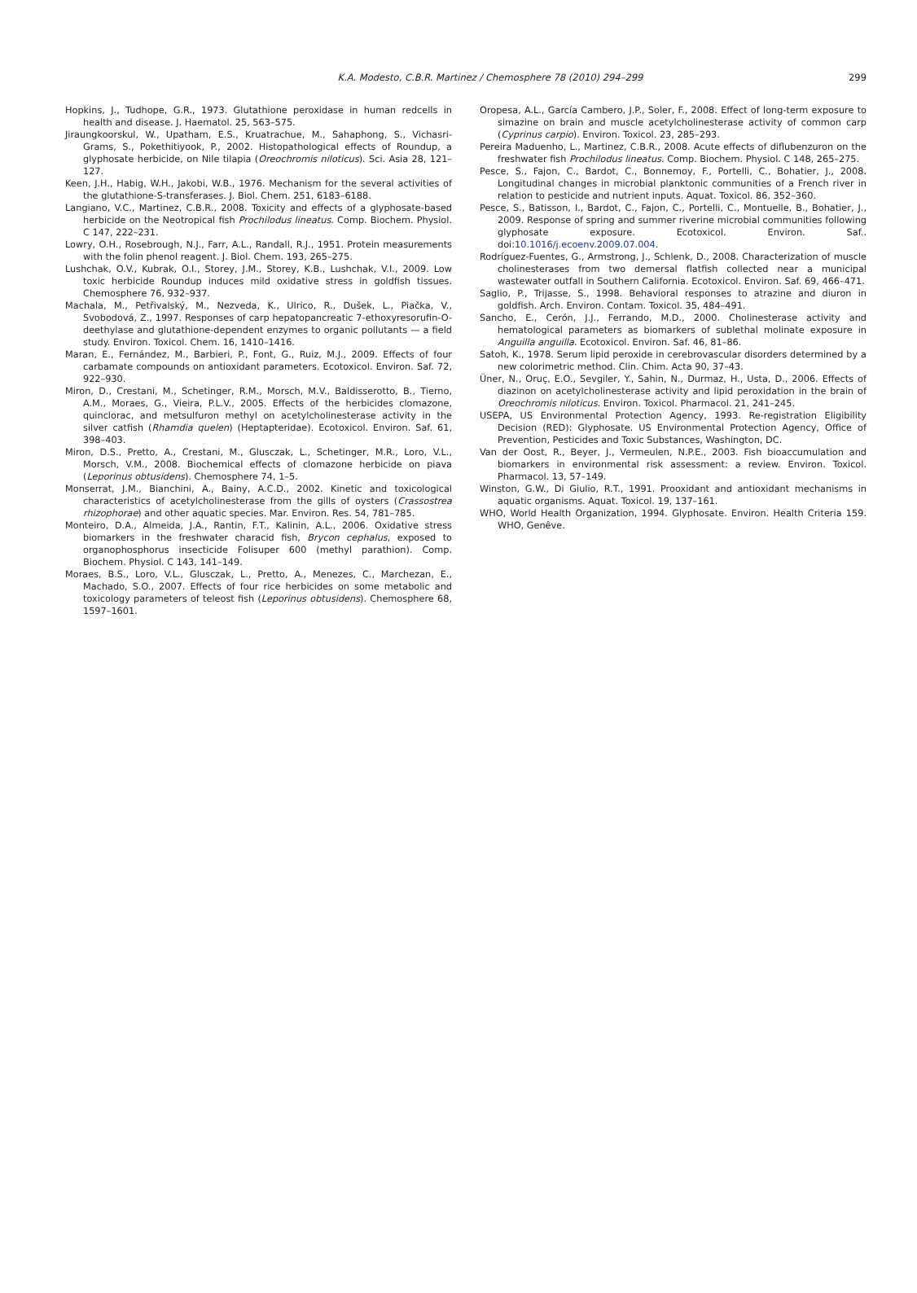K.A. Modesto, C.B.R. Martinez / Chemosphere 78 (2010) 294–299
299
Hopkins, J., Tudhope, G.R., 1973. Glutathione peroxidase in human redcells in health and disease. J. Haematol. 25, 563–575.
Jiraungkoorskul, W., Upatham, E.S., Kruatrachue, M., Sahaphong, S., Vichasri-Grams, S., Pokethitiyook, P., 2002. Histopathological effects of Roundup, a glyphosate herbicide, on Nile tilapia (Oreochromis niloticus). Sci. Asia 28, 121–127.
Keen, J.H., Habig, W.H., Jakobi, W.B., 1976. Mechanism for the several activities of the glutathione-S-transferases. J. Biol. Chem. 251, 6183–6188.
Langiano, V.C., Martinez, C.B.R., 2008. Toxicity and effects of a glyphosate-based herbicide on the Neotropical fish Prochilodus lineatus. Comp. Biochem. Physiol. C 147, 222–231.
Lowry, O.H., Rosebrough, N.J., Farr, A.L., Randall, R.J., 1951. Protein measurements with the folin phenol reagent. J. Biol. Chem. 193, 265–275.
Lushchak, O.V., Kubrak, O.I., Storey, J.M., Storey, K.B., Lushchak, V.I., 2009. Low toxic herbicide Roundup induces mild oxidative stress in goldfish tissues. Chemosphere 76, 932–937.
Machala, M., Petřivalský, M., Nezveda, K., Ulrico, R., Dušek, L., Piačka, V., Svobodová, Z., 1997. Responses of carp hepatopancreatic 7-ethoxyresorufin-O-deethylase and glutathione-dependent enzymes to organic pollutants — a field study. Environ. Toxicol. Chem. 16, 1410–1416.
Maran, E., Fernández, M., Barbieri, P., Font, G., Ruiz, M.J., 2009. Effects of four carbamate compounds on antioxidant parameters. Ecotoxicol. Environ. Saf. 72, 922–930.
Miron, D., Crestani, M., Schetinger, R.M., Morsch, M.V., Baldisserotto, B., Tierno, A.M., Moraes, G., Vieira, P.L.V., 2005. Effects of the herbicides clomazone, quinclorac, and metsulfuron methyl on acetylcholinesterase activity in the silver catfish (Rhamdia quelen) (Heptapteridae). Ecotoxicol. Environ. Saf. 61, 398–403.
Miron, D.S., Pretto, A., Crestani, M., Glusczak, L., Schetinger, M.R., Loro, V.L., Morsch, V.M., 2008. Biochemical effects of clomazone herbicide on piava (Leporinus obtusidens). Chemosphere 74, 1–5.
Monserrat, J.M., Bianchini, A., Bainy, A.C.D., 2002. Kinetic and toxicological characteristics of acetylcholinesterase from the gills of oysters (Crassostrea rhizophorae) and other aquatic species. Mar. Environ. Res. 54, 781–785.
Monteiro, D.A., Almeida, J.A., Rantin, F.T., Kalinin, A.L., 2006. Oxidative stress biomarkers in the freshwater characid fish, Brycon cephalus, exposed to organophosphorus insecticide Folisuper 600 (methyl parathion). Comp. Biochem. Physiol. C 143, 141–149.
Moraes, B.S., Loro, V.L., Glusczak, L., Pretto, A., Menezes, C., Marchezan, E., Machado, S.O., 2007. Effects of four rice herbicides on some metabolic and toxicology parameters of teleost fish (Leporinus obtusidens). Chemosphere 68, 1597–1601.
Oropesa, A.L., García Cambero, J.P., Soler, F., 2008. Effect of long-term exposure to simazine on brain and muscle acetylcholinesterase activity of common carp (Cyprinus carpio). Environ. Toxicol. 23, 285–293.
Pereira Maduenho, L., Martinez, C.B.R., 2008. Acute effects of diflubenzuron on the freshwater fish Prochilodus lineatus. Comp. Biochem. Physiol. C 148, 265–275.
Pesce, S., Fajon, C., Bardot, C., Bonnemoy, F., Portelli, C., Bohatier, J., 2008. Longitudinal changes in microbial planktonic communities of a French river in relation to pesticide and nutrient inputs. Aquat. Toxicol. 86, 352–360.
Pesce, S., Batisson, I., Bardot, C., Fajon, C., Portelli, C., Montuelle, B., Bohatier, J., 2009. Response of spring and summer riverine microbial communities following glyphosate exposure. Ecotoxicol. Environ. Saf.. doi:10.1016/j.ecoenv.2009.07.004.
Rodríguez-Fuentes, G., Armstrong, J., Schlenk, D., 2008. Characterization of muscle cholinesterases from two demersal flatfish collected near a municipal wastewater outfall in Southern California. Ecotoxicol. Environ. Saf. 69, 466–471.
Saglio, P., Trijasse, S., 1998. Behavioral responses to atrazine and diuron in goldfish. Arch. Environ. Contam. Toxicol. 35, 484–491.
Sancho, E., Cerón, J.J., Ferrando, M.D., 2000. Cholinesterase activity and hematological parameters as biomarkers of sublethal molinate exposure in Anguilla anguilla. Ecotoxicol. Environ. Saf. 46, 81–86.
Satoh, K., 1978. Serum lipid peroxide in cerebrovascular disorders determined by a new colorimetric method. Clin. Chim. Acta 90, 37–43.
Üner, N., Oruç, E.O., Sevgiler, Y., Sahin, N., Durmaz, H., Usta, D., 2006. Effects of diazinon on acetylcholinesterase activity and lipid peroxidation in the brain of Oreochromis niloticus. Environ. Toxicol. Pharmacol. 21, 241–245.
USEPA, US Environmental Protection Agency, 1993. Re-registration Eligibility Decision (RED): Glyphosate. US Environmental Protection Agency, Office of Prevention, Pesticides and Toxic Substances, Washington, DC.
Van der Oost, R., Beyer, J., Vermeulen, N.P.E., 2003. Fish bioaccumulation and biomarkers in environmental risk assessment: a review. Environ. Toxicol. Pharmacol. 13, 57–149.
Winston, G.W., Di Giulio, R.T., 1991. Prooxidant and antioxidant mechanisms in aquatic organisms. Aquat. Toxicol. 19, 137–161.
WHO, World Health Organization, 1994. Glyphosate. Environ. Health Criteria 159. WHO, Genêve.